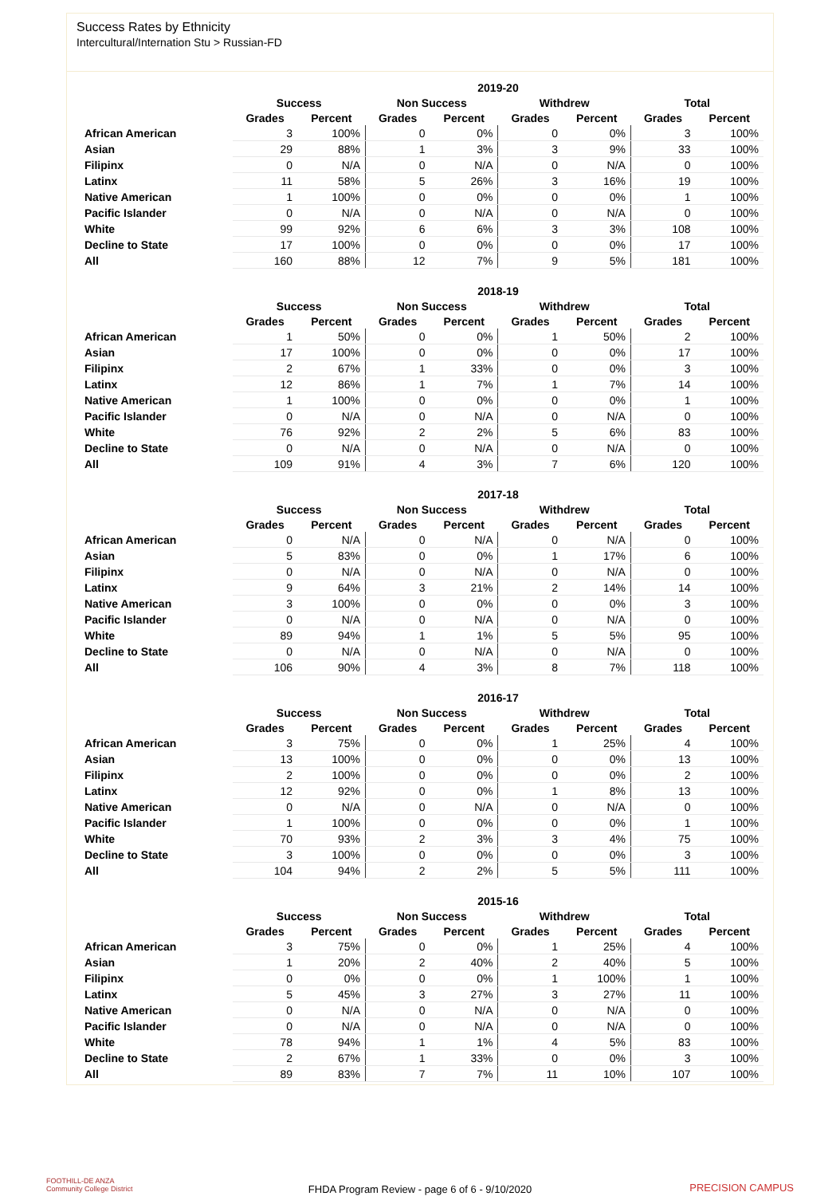Success Rates by Ethnicity
Intercultural/Internation Stu > Russian-FD
| | 2019-20 | | | | | | | |
| --- | --- | --- | --- | --- | --- | --- | --- | --- |
| | Success | | Non Success | | Withdrew | | Total | |
| | Grades | Percent | Grades | Percent | Grades | Percent | Grades | Percent |
| African American | 3 | 100% | 0 | 0% | 0 | 0% | 3 | 100% |
| Asian | 29 | 88% | 1 | 3% | 3 | 9% | 33 | 100% |
| Filipinx | 0 | N/A | 0 | N/A | 0 | N/A | 0 | 100% |
| Latinx | 11 | 58% | 5 | 26% | 3 | 16% | 19 | 100% |
| Native American | 1 | 100% | 0 | 0% | 0 | 0% | 1 | 100% |
| Pacific Islander | 0 | N/A | 0 | N/A | 0 | N/A | 0 | 100% |
| White | 99 | 92% | 6 | 6% | 3 | 3% | 108 | 100% |
| Decline to State | 17 | 100% | 0 | 0% | 0 | 0% | 17 | 100% |
| All | 160 | 88% | 12 | 7% | 9 | 5% | 181 | 100% |
| | 2018-19 | | | | | | | |
| --- | --- | --- | --- | --- | --- | --- | --- | --- |
| | Success | | Non Success | | Withdrew | | Total | |
| | Grades | Percent | Grades | Percent | Grades | Percent | Grades | Percent |
| African American | 1 | 50% | 0 | 0% | 1 | 50% | 2 | 100% |
| Asian | 17 | 100% | 0 | 0% | 0 | 0% | 17 | 100% |
| Filipinx | 2 | 67% | 1 | 33% | 0 | 0% | 3 | 100% |
| Latinx | 12 | 86% | 1 | 7% | 1 | 7% | 14 | 100% |
| Native American | 1 | 100% | 0 | 0% | 0 | 0% | 1 | 100% |
| Pacific Islander | 0 | N/A | 0 | N/A | 0 | N/A | 0 | 100% |
| White | 76 | 92% | 2 | 2% | 5 | 6% | 83 | 100% |
| Decline to State | 0 | N/A | 0 | N/A | 0 | N/A | 0 | 100% |
| All | 109 | 91% | 4 | 3% | 7 | 6% | 120 | 100% |
| | 2017-18 | | | | | | | |
| --- | --- | --- | --- | --- | --- | --- | --- | --- |
| | Success | | Non Success | | Withdrew | | Total | |
| | Grades | Percent | Grades | Percent | Grades | Percent | Grades | Percent |
| African American | 0 | N/A | 0 | N/A | 0 | N/A | 0 | 100% |
| Asian | 5 | 83% | 0 | 0% | 1 | 17% | 6 | 100% |
| Filipinx | 0 | N/A | 0 | N/A | 0 | N/A | 0 | 100% |
| Latinx | 9 | 64% | 3 | 21% | 2 | 14% | 14 | 100% |
| Native American | 3 | 100% | 0 | 0% | 0 | 0% | 3 | 100% |
| Pacific Islander | 0 | N/A | 0 | N/A | 0 | N/A | 0 | 100% |
| White | 89 | 94% | 1 | 1% | 5 | 5% | 95 | 100% |
| Decline to State | 0 | N/A | 0 | N/A | 0 | N/A | 0 | 100% |
| All | 106 | 90% | 4 | 3% | 8 | 7% | 118 | 100% |
| | 2016-17 | | | | | | | |
| --- | --- | --- | --- | --- | --- | --- | --- | --- |
| | Success | | Non Success | | Withdrew | | Total | |
| | Grades | Percent | Grades | Percent | Grades | Percent | Grades | Percent |
| African American | 3 | 75% | 0 | 0% | 1 | 25% | 4 | 100% |
| Asian | 13 | 100% | 0 | 0% | 0 | 0% | 13 | 100% |
| Filipinx | 2 | 100% | 0 | 0% | 0 | 0% | 2 | 100% |
| Latinx | 12 | 92% | 0 | 0% | 1 | 8% | 13 | 100% |
| Native American | 0 | N/A | 0 | N/A | 0 | N/A | 0 | 100% |
| Pacific Islander | 1 | 100% | 0 | 0% | 0 | 0% | 1 | 100% |
| White | 70 | 93% | 2 | 3% | 3 | 4% | 75 | 100% |
| Decline to State | 3 | 100% | 0 | 0% | 0 | 0% | 3 | 100% |
| All | 104 | 94% | 2 | 2% | 5 | 5% | 111 | 100% |
| | 2015-16 | | | | | | | |
| --- | --- | --- | --- | --- | --- | --- | --- | --- |
| | Success | | Non Success | | Withdrew | | Total | |
| | Grades | Percent | Grades | Percent | Grades | Percent | Grades | Percent |
| African American | 3 | 75% | 0 | 0% | 1 | 25% | 4 | 100% |
| Asian | 1 | 20% | 2 | 40% | 2 | 40% | 5 | 100% |
| Filipinx | 0 | 0% | 0 | 0% | 1 | 100% | 1 | 100% |
| Latinx | 5 | 45% | 3 | 27% | 3 | 27% | 11 | 100% |
| Native American | 0 | N/A | 0 | N/A | 0 | N/A | 0 | 100% |
| Pacific Islander | 0 | N/A | 0 | N/A | 0 | N/A | 0 | 100% |
| White | 78 | 94% | 1 | 1% | 4 | 5% | 83 | 100% |
| Decline to State | 2 | 67% | 1 | 33% | 0 | 0% | 3 | 100% |
| All | 89 | 83% | 7 | 7% | 11 | 10% | 107 | 100% |
FOOTHILL-DE ANZA
Community College District
FHDA Program Review - page 6 of 6 - 9/10/2020
PRECISION CAMPUS